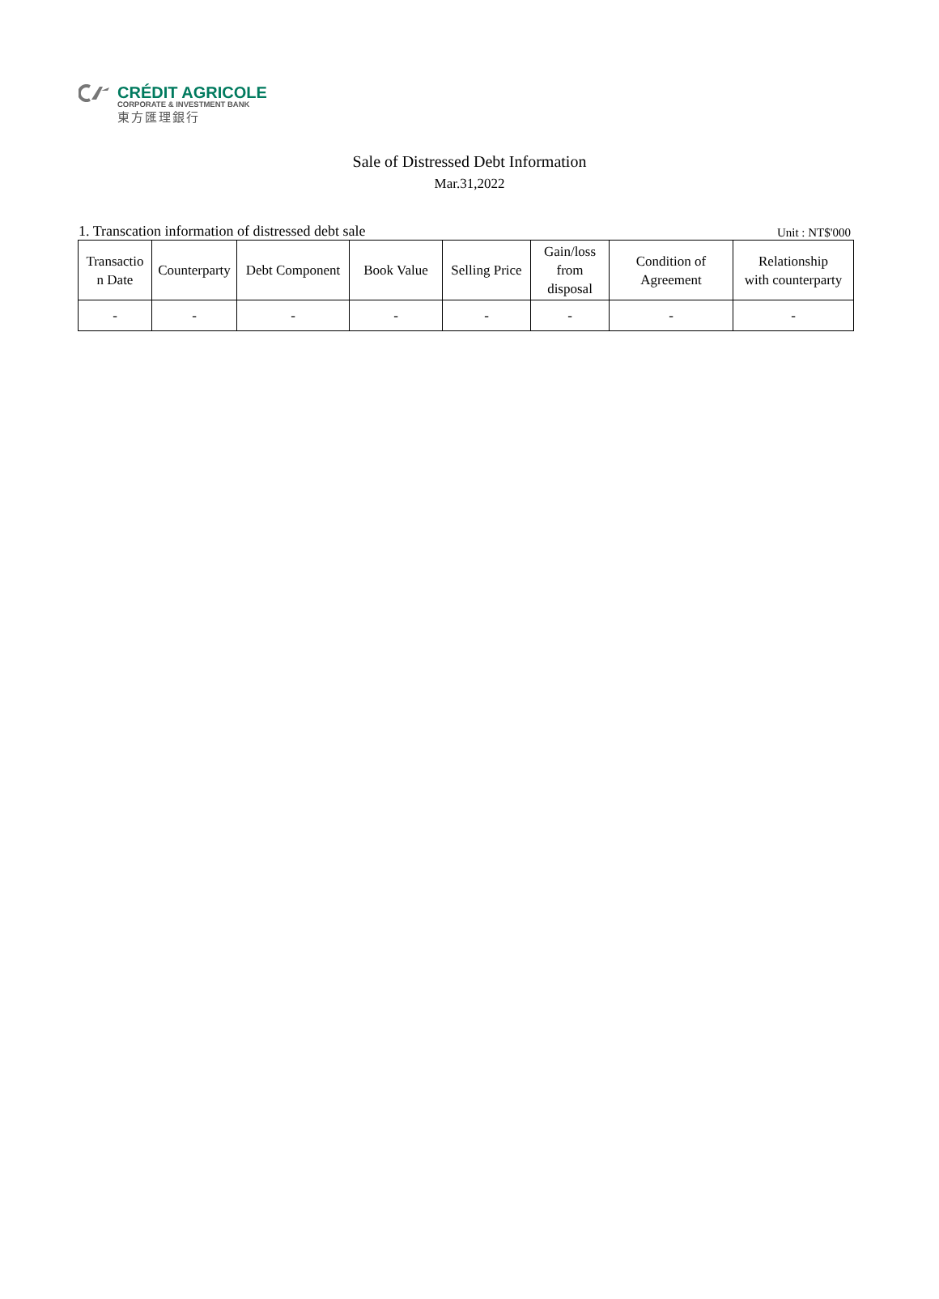CRÉDIT AGRICOLE
CORPORATE & INVESTMENT BANK
東方匯理銀行
Sale of Distressed Debt Information
Mar.31,2022
1. Transcation information of distressed debt sale Unit : NT$'000
| Transactio n Date | Counterparty | Debt Component | Book Value | Selling Price | Gain/loss from disposal | Condition of Agreement | Relationship with counterparty |
| --- | --- | --- | --- | --- | --- | --- | --- |
| - | - | - | - | - | - | - | - |